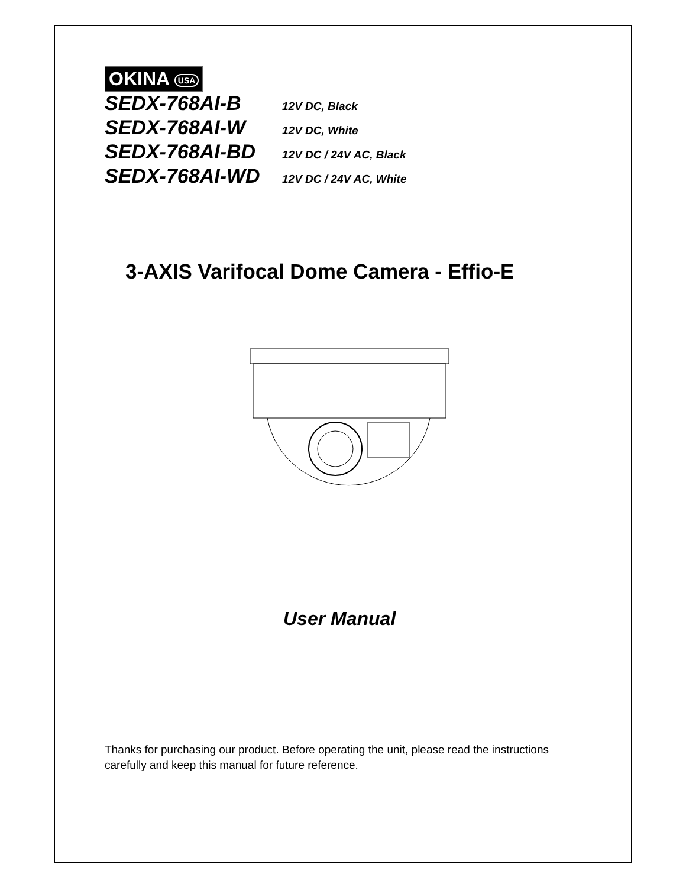OKINA USA
SEDX-768AI-B 12V DC, Black
SEDX-768AI-W 12V DC, White
SEDX-768AI-BD 12V DC / 24V AC, Black
SEDX-768AI-WD 12V DC / 24V AC, White
3-AXIS Varifocal Dome Camera - Effio-E
User Manual
Thanks for purchasing our product. Before operating the unit, please read the instructions carefully and keep this manual for future reference.